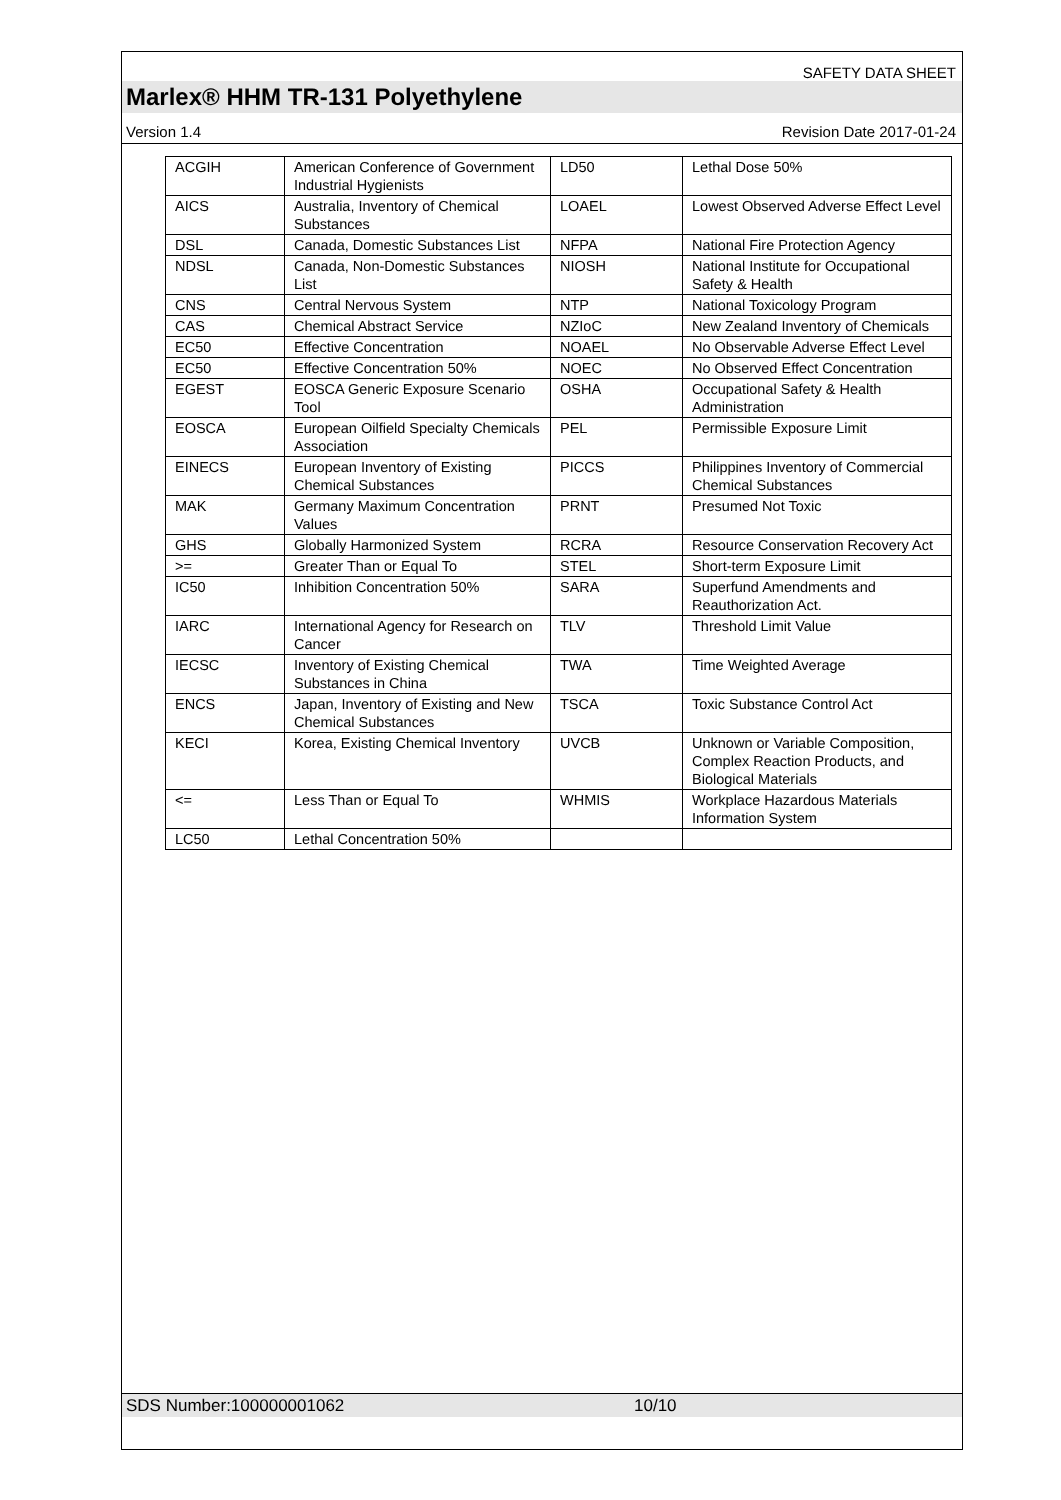SAFETY DATA SHEET
Marlex® HHM TR-131 Polyethylene
Version 1.4 Revision Date 2017-01-24
| ACGIH | American Conference of Government Industrial Hygienists | LD50 | Lethal Dose 50% |
| AICS | Australia, Inventory of Chemical Substances | LOAEL | Lowest Observed Adverse Effect Level |
| DSL | Canada, Domestic Substances List | NFPA | National Fire Protection Agency |
| NDSL | Canada, Non-Domestic Substances List | NIOSH | National Institute for Occupational Safety & Health |
| CNS | Central Nervous System | NTP | National Toxicology Program |
| CAS | Chemical Abstract Service | NZIoC | New Zealand Inventory of Chemicals |
| EC50 | Effective Concentration | NOAEL | No Observable Adverse Effect Level |
| EC50 | Effective Concentration 50% | NOEC | No Observed Effect Concentration |
| EGEST | EOSCA Generic Exposure Scenario Tool | OSHA | Occupational Safety & Health Administration |
| EOSCA | European Oilfield Specialty Chemicals Association | PEL | Permissible Exposure Limit |
| EINECS | European Inventory of Existing Chemical Substances | PICCS | Philippines Inventory of Commercial Chemical Substances |
| MAK | Germany Maximum Concentration Values | PRNT | Presumed Not Toxic |
| GHS | Globally Harmonized System | RCRA | Resource Conservation Recovery Act |
| >= | Greater Than or Equal To | STEL | Short-term Exposure Limit |
| IC50 | Inhibition Concentration 50% | SARA | Superfund Amendments and Reauthorization Act. |
| IARC | International Agency for Research on Cancer | TLV | Threshold Limit Value |
| IECSC | Inventory of Existing Chemical Substances in China | TWA | Time Weighted Average |
| ENCS | Japan, Inventory of Existing and New Chemical Substances | TSCA | Toxic Substance Control Act |
| KECI | Korea, Existing Chemical Inventory | UVCB | Unknown or Variable Composition, Complex Reaction Products, and Biological Materials |
| <= | Less Than or Equal To | WHMIS | Workplace Hazardous Materials Information System |
| LC50 | Lethal Concentration 50% | | |
SDS Number:100000001062 10/10